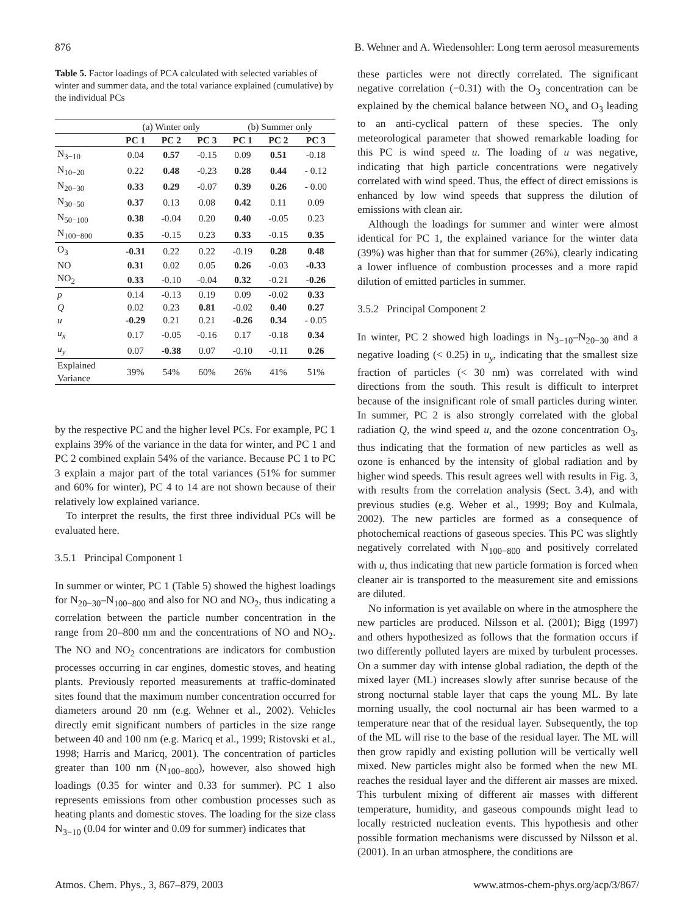876 B. Wehner and A. Wiedensohler: Long term aerosol measurements
Table 5. Factor loadings of PCA calculated with selected variables of winter and summer data, and the total variance explained (cumulative) by the individual PCs
| | (a) Winter only | | | (b) Summer only | | |
| | PC 1 | PC 2 | PC 3 | PC 1 | PC 2 | PC 3 |
| N<sub>3−10</sub> | 0.04 | 0.57 | -0.15 | 0.09 | 0.51 | -0.18 |
| N<sub>10−20</sub> | 0.22 | 0.48 | -0.23 | 0.28 | 0.44 | - 0.12 |
| N<sub>20−30</sub> | 0.33 | 0.29 | -0.07 | 0.39 | 0.26 | - 0.00 |
| N<sub>30−50</sub> | 0.37 | 0.13 | 0.08 | 0.42 | 0.11 | 0.09 |
| N<sub>50−100</sub> | 0.38 | -0.04 | 0.20 | 0.40 | -0.05 | 0.23 |
| N<sub>100−800</sub> | 0.35 | -0.15 | 0.23 | 0.33 | -0.15 | 0.35 |
| O<sub>3</sub> | -0.31 | 0.22 | 0.22 | -0.19 | 0.28 | 0.48 |
| NO | 0.31 | 0.02 | 0.05 | 0.26 | -0.03 | -0.33 |
| NO<sub>2</sub> | 0.33 | -0.10 | -0.04 | 0.32 | -0.21 | -0.26 |
| p | 0.14 | -0.13 | 0.19 | 0.09 | -0.02 | 0.33 |
| Q | 0.02 | 0.23 | 0.81 | -0.02 | 0.40 | 0.27 |
| u | -0.29 | 0.21 | 0.21 | -0.26 | 0.34 | - 0.05 |
| u<sub>x</sub> | 0.17 | -0.05 | -0.16 | 0.17 | -0.18 | 0.34 |
| u<sub>y</sub> | 0.07 | -0.38 | 0.07 | -0.10 | -0.11 | 0.26 |
| Explained Variance | 39% | 54% | 60% | 26% | 41% | 51% |
by the respective PC and the higher level PCs. For example, PC 1 explains 39% of the variance in the data for winter, and PC 1 and PC 2 combined explain 54% of the variance. Because PC 1 to PC 3 explain a major part of the total variances (51% for summer and 60% for winter), PC 4 to 14 are not shown because of their relatively low explained variance.
To interpret the results, the first three individual PCs will be evaluated here.
3.5.1 Principal Component 1
In summer or winter, PC 1 (Table 5) showed the highest loadings for N<sub>20−30</sub>–N<sub>100−800</sub> and also for NO and NO<sub>2</sub>, thus indicating a correlation between the particle number concentration in the range from 20–800 nm and the concentrations of NO and NO<sub>2</sub>. The NO and NO<sub>2</sub> concentrations are indicators for combustion processes occurring in car engines, domestic stoves, and heating plants. Previously reported measurements at traffic-dominated sites found that the maximum number concentration occurred for diameters around 20 nm (e.g. Wehner et al., 2002). Vehicles directly emit significant numbers of particles in the size range between 40 and 100 nm (e.g. Maricq et al., 1999; Ristovski et al., 1998; Harris and Maricq, 2001). The concentration of particles greater than 100 nm (N<sub>100−800</sub>), however, also showed high loadings (0.35 for winter and 0.33 for summer). PC 1 also represents emissions from other combustion processes such as heating plants and domestic stoves. The loading for the size class N<sub>3−10</sub> (0.04 for winter and 0.09 for summer) indicates that
these particles were not directly correlated. The significant negative correlation (−0.31) with the O<sub>3</sub> concentration can be explained by the chemical balance between NO<sub>x</sub> and O<sub>3</sub> leading to an anti-cyclical pattern of these species. The only meteorological parameter that showed remarkable loading for this PC is wind speed u. The loading of u was negative, indicating that high particle concentrations were negatively correlated with wind speed. Thus, the effect of direct emissions is enhanced by low wind speeds that suppress the dilution of emissions with clean air.
Although the loadings for summer and winter were almost identical for PC 1, the explained variance for the winter data (39%) was higher than that for summer (26%), clearly indicating a lower influence of combustion processes and a more rapid dilution of emitted particles in summer.
3.5.2 Principal Component 2
In winter, PC 2 showed high loadings in N<sub>3−10</sub>–N<sub>20−30</sub> and a negative loading (< 0.25) in u<sub>y</sub>, indicating that the smallest size fraction of particles (< 30 nm) was correlated with wind directions from the south. This result is difficult to interpret because of the insignificant role of small particles during winter. In summer, PC 2 is also strongly correlated with the global radiation Q, the wind speed u, and the ozone concentration O<sub>3</sub>, thus indicating that the formation of new particles as well as ozone is enhanced by the intensity of global radiation and by higher wind speeds. This result agrees well with results in Fig. 3, with results from the correlation analysis (Sect. 3.4), and with previous studies (e.g. Weber et al., 1999; Boy and Kulmala, 2002). The new particles are formed as a consequence of photochemical reactions of gaseous species. This PC was slightly negatively correlated with N<sub>100−800</sub> and positively correlated with u, thus indicating that new particle formation is forced when cleaner air is transported to the measurement site and emissions are diluted.
No information is yet available on where in the atmosphere the new particles are produced. Nilsson et al. (2001); Bigg (1997) and others hypothesized as follows that the formation occurs if two differently polluted layers are mixed by turbulent processes. On a summer day with intense global radiation, the depth of the mixed layer (ML) increases slowly after sunrise because of the strong nocturnal stable layer that caps the young ML. By late morning usually, the cool nocturnal air has been warmed to a temperature near that of the residual layer. Subsequently, the top of the ML will rise to the base of the residual layer. The ML will then grow rapidly and existing pollution will be vertically well mixed. New particles might also be formed when the new ML reaches the residual layer and the different air masses are mixed. This turbulent mixing of different air masses with different temperature, humidity, and gaseous compounds might lead to locally restricted nucleation events. This hypothesis and other possible formation mechanisms were discussed by Nilsson et al. (2001). In an urban atmosphere, the conditions are
Atmos. Chem. Phys., 3, 867–879, 2003 www.atmos-chem-phys.org/acp/3/867/